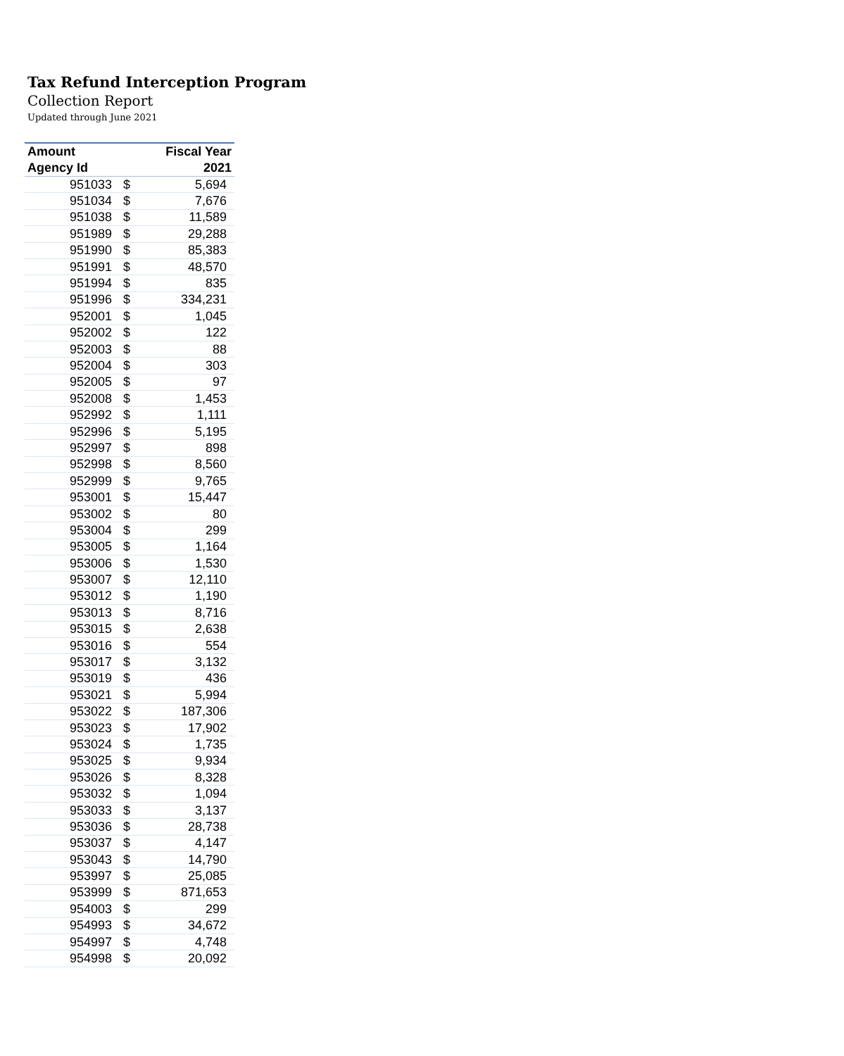Tax Refund Interception Program
Collection Report
Updated through June 2021
| Amount | | Fiscal Year |
| --- | --- | --- |
| Agency Id | | 2021 |
| 951033 | $ | 5,694 |
| 951034 | $ | 7,676 |
| 951038 | $ | 11,589 |
| 951989 | $ | 29,288 |
| 951990 | $ | 85,383 |
| 951991 | $ | 48,570 |
| 951994 | $ | 835 |
| 951996 | $ | 334,231 |
| 952001 | $ | 1,045 |
| 952002 | $ | 122 |
| 952003 | $ | 88 |
| 952004 | $ | 303 |
| 952005 | $ | 97 |
| 952008 | $ | 1,453 |
| 952992 | $ | 1,111 |
| 952996 | $ | 5,195 |
| 952997 | $ | 898 |
| 952998 | $ | 8,560 |
| 952999 | $ | 9,765 |
| 953001 | $ | 15,447 |
| 953002 | $ | 80 |
| 953004 | $ | 299 |
| 953005 | $ | 1,164 |
| 953006 | $ | 1,530 |
| 953007 | $ | 12,110 |
| 953012 | $ | 1,190 |
| 953013 | $ | 8,716 |
| 953015 | $ | 2,638 |
| 953016 | $ | 554 |
| 953017 | $ | 3,132 |
| 953019 | $ | 436 |
| 953021 | $ | 5,994 |
| 953022 | $ | 187,306 |
| 953023 | $ | 17,902 |
| 953024 | $ | 1,735 |
| 953025 | $ | 9,934 |
| 953026 | $ | 8,328 |
| 953032 | $ | 1,094 |
| 953033 | $ | 3,137 |
| 953036 | $ | 28,738 |
| 953037 | $ | 4,147 |
| 953043 | $ | 14,790 |
| 953997 | $ | 25,085 |
| 953999 | $ | 871,653 |
| 954003 | $ | 299 |
| 954993 | $ | 34,672 |
| 954997 | $ | 4,748 |
| 954998 | $ | 20,092 |